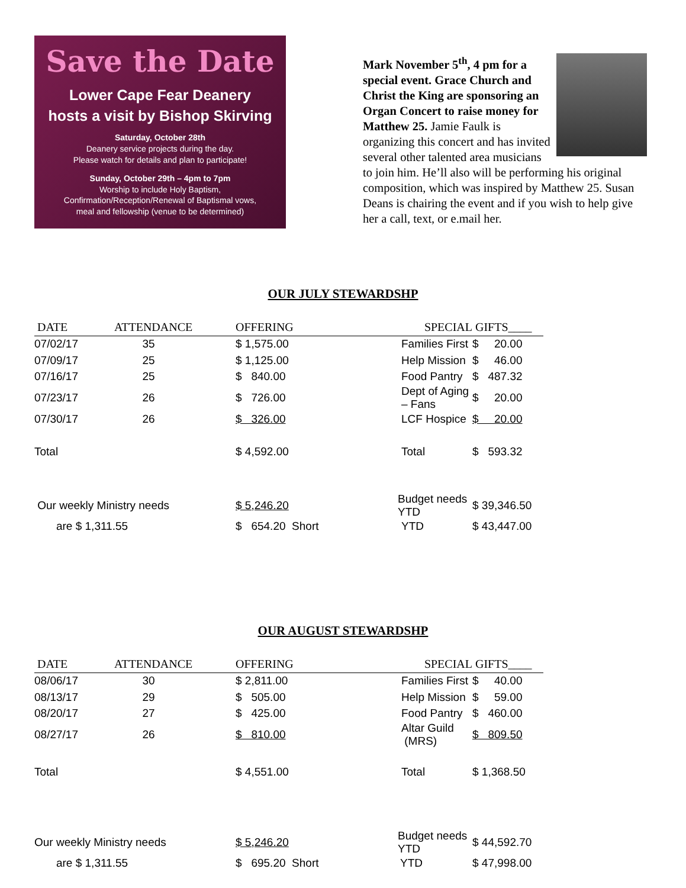Save the Date
Lower Cape Fear Deanery
hosts a visit by Bishop Skirving
Saturday, October 28th
Deanery service projects during the day.
Please watch for details and plan to participate!
Sunday, October 29th – 4pm to 7pm
Worship to include Holy Baptism,
Confirmation/Reception/Renewal of Baptismal vows,
meal and fellowship (venue to be determined)
Mark November 5<sup>th</sup>, 4 pm for a special event. Grace Church and Christ the King are sponsoring an Organ Concert to raise money for Matthew 25. Jamie Faulk is organizing this concert and has invited several other talented area musicians to join him. He’ll also will be performing his original composition, which was inspired by Matthew 25. Susan Deans is chairing the event and if you wish to help give her a call, text, or e.mail her.
OUR JULY STEWARDSHP
| DATE | ATTENDANCE | OFFERING | SPECIAL | GIFTS____ |
| --- | --- | --- | --- | --- |
| 07/02/17 | 35 | $ 1,575.00 | Families First | $ 20.00 |
| 07/09/17 | 25 | $ 1,125.00 | Help Mission | $ 46.00 |
| 07/16/17 | 25 | $ 840.00 | Food Pantry | $ 487.32 |
| 07/23/17 | 26 | $ 726.00 | Dept of Aging – Fans | $ 20.00 |
| 07/30/17 | 26 | $ 326.00 | LCF Hospice | $ 20.00 |
| Total | | $ 4,592.00 | Total | $ 593.32 |
| Our weekly Ministry needs | | $ 5,246.20 | Budget needs YTD | $ 39,346.50 |
| are $ 1,311.55 | | $ 654.20 Short | YTD | $ 43,447.00 |
OUR AUGUST STEWARDSHP
| DATE | ATTENDANCE | OFFERING | SPECIAL | GIFTS____ |
| --- | --- | --- | --- | --- |
| 08/06/17 | 30 | $ 2,811.00 | Families First | $ 40.00 |
| 08/13/17 | 29 | $ 505.00 | Help Mission | $ 59.00 |
| 08/20/17 | 27 | $ 425.00 | Food Pantry | $ 460.00 |
| 08/27/17 | 26 | $ 810.00 | Altar Guild (MRS) | $ 809.50 |
| Total | | $ 4,551.00 | Total | $ 1,368.50 |
| Our weekly Ministry needs | | $ 5,246.20 | Budget needs YTD | $ 44,592.70 |
| are $ 1,311.55 | | $ 695.20 Short | YTD | $ 47,998.00 |